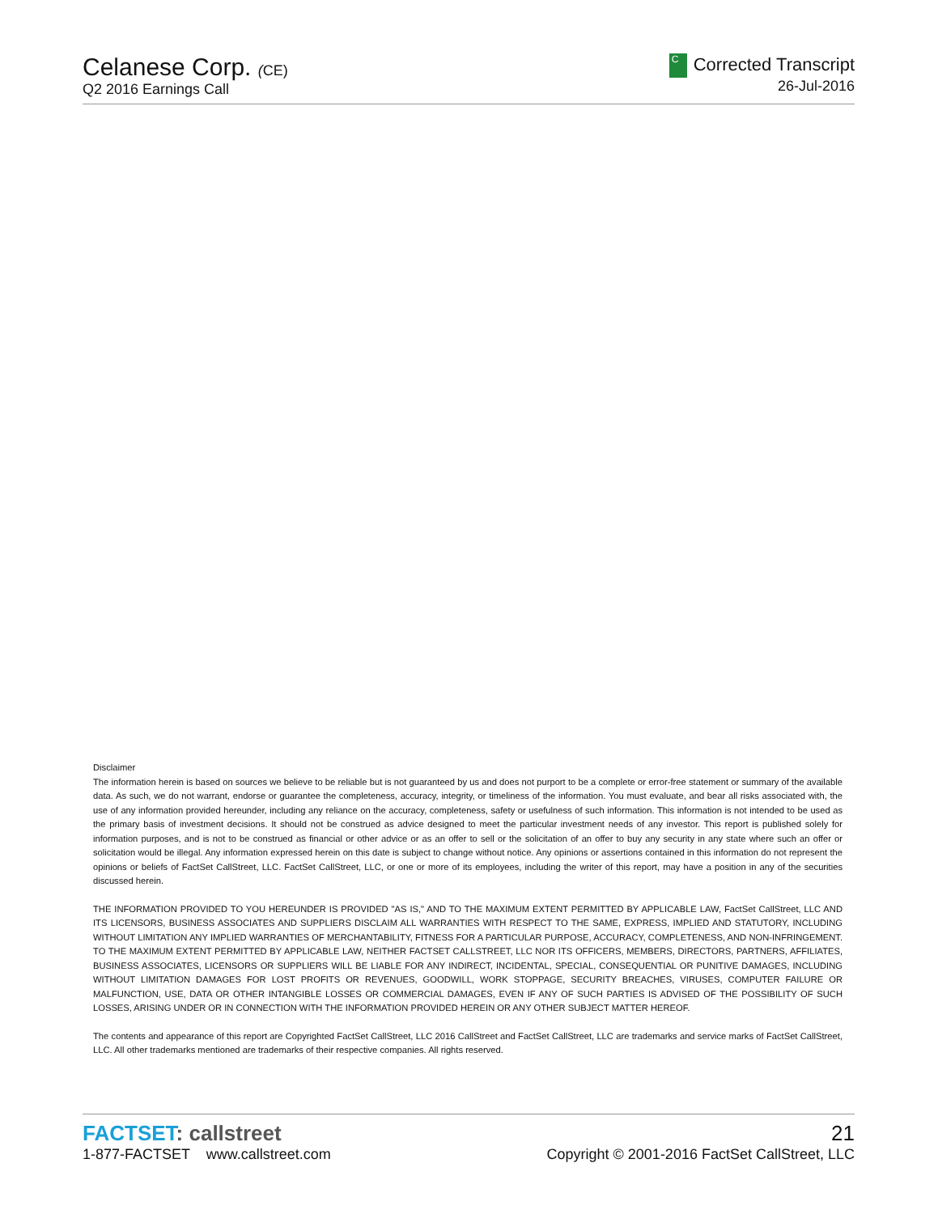Celanese Corp. (CE)
Q2 2016 Earnings Call
C Corrected Transcript
26-Jul-2016
Disclaimer
The information herein is based on sources we believe to be reliable but is not guaranteed by us and does not purport to be a complete or error-free statement or summary of the available data. As such, we do not warrant, endorse or guarantee the completeness, accuracy, integrity, or timeliness of the information. You must evaluate, and bear all risks associated with, the use of any information provided hereunder, including any reliance on the accuracy, completeness, safety or usefulness of such information. This information is not intended to be used as the primary basis of investment decisions. It should not be construed as advice designed to meet the particular investment needs of any investor. This report is published solely for information purposes, and is not to be construed as financial or other advice or as an offer to sell or the solicitation of an offer to buy any security in any state where such an offer or solicitation would be illegal. Any information expressed herein on this date is subject to change without notice. Any opinions or assertions contained in this information do not represent the opinions or beliefs of FactSet CallStreet, LLC. FactSet CallStreet, LLC, or one or more of its employees, including the writer of this report, may have a position in any of the securities discussed herein.
THE INFORMATION PROVIDED TO YOU HEREUNDER IS PROVIDED "AS IS," AND TO THE MAXIMUM EXTENT PERMITTED BY APPLICABLE LAW, FactSet CallStreet, LLC AND ITS LICENSORS, BUSINESS ASSOCIATES AND SUPPLIERS DISCLAIM ALL WARRANTIES WITH RESPECT TO THE SAME, EXPRESS, IMPLIED AND STATUTORY, INCLUDING WITHOUT LIMITATION ANY IMPLIED WARRANTIES OF MERCHANTABILITY, FITNESS FOR A PARTICULAR PURPOSE, ACCURACY, COMPLETENESS, AND NON-INFRINGEMENT. TO THE MAXIMUM EXTENT PERMITTED BY APPLICABLE LAW, NEITHER FACTSET CALLSTREET, LLC NOR ITS OFFICERS, MEMBERS, DIRECTORS, PARTNERS, AFFILIATES, BUSINESS ASSOCIATES, LICENSORS OR SUPPLIERS WILL BE LIABLE FOR ANY INDIRECT, INCIDENTAL, SPECIAL, CONSEQUENTIAL OR PUNITIVE DAMAGES, INCLUDING WITHOUT LIMITATION DAMAGES FOR LOST PROFITS OR REVENUES, GOODWILL, WORK STOPPAGE, SECURITY BREACHES, VIRUSES, COMPUTER FAILURE OR MALFUNCTION, USE, DATA OR OTHER INTANGIBLE LOSSES OR COMMERCIAL DAMAGES, EVEN IF ANY OF SUCH PARTIES IS ADVISED OF THE POSSIBILITY OF SUCH LOSSES, ARISING UNDER OR IN CONNECTION WITH THE INFORMATION PROVIDED HEREIN OR ANY OTHER SUBJECT MATTER HEREOF.
The contents and appearance of this report are Copyrighted FactSet CallStreet, LLC 2016 CallStreet and FactSet CallStreet, LLC are trademarks and service marks of FactSet CallStreet, LLC. All other trademarks mentioned are trademarks of their respective companies. All rights reserved.
FACTSET: callstreet
1-877-FACTSET www.callstreet.com
21
Copyright © 2001-2016 FactSet CallStreet, LLC